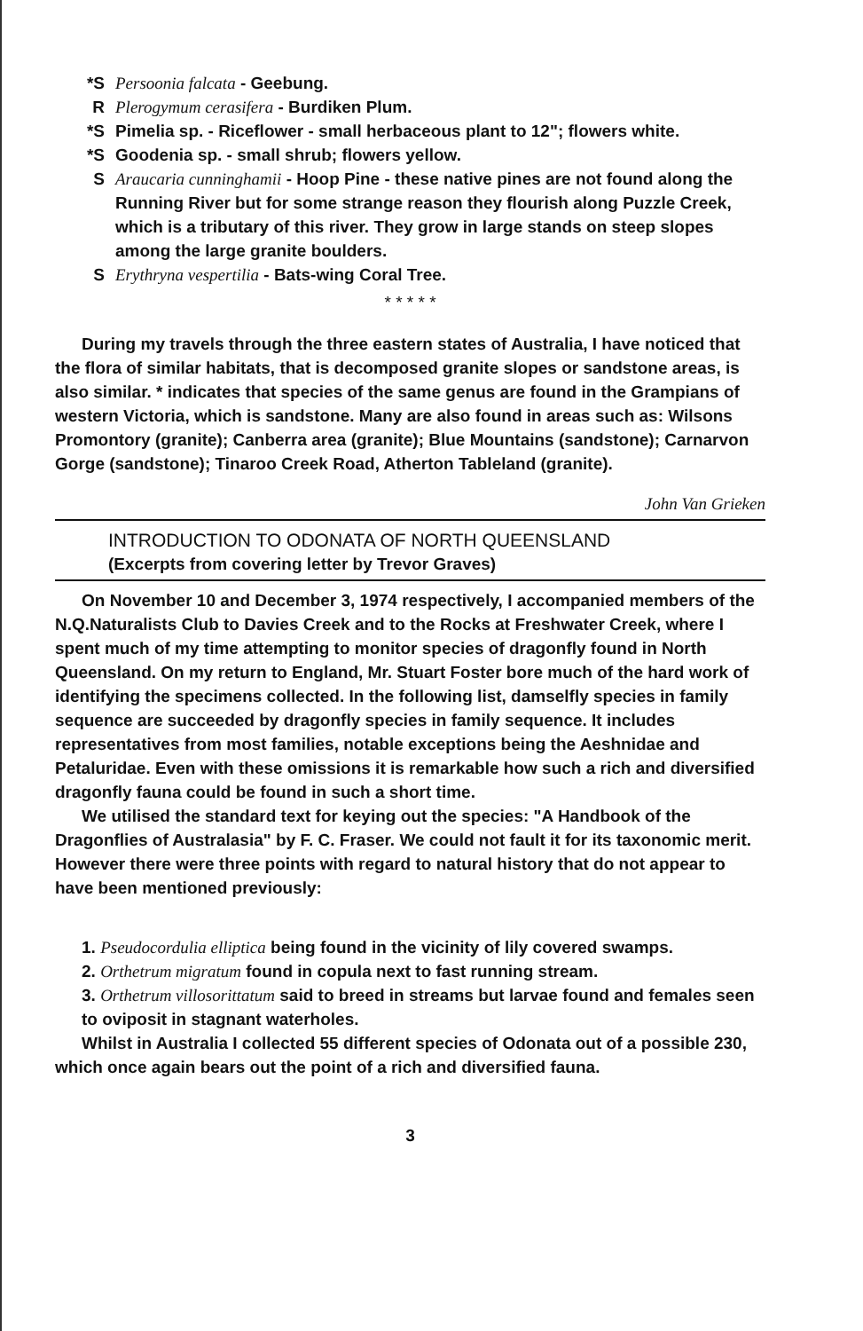*S Persoonia falcata - Geebung.
R Plerogymum cerasifera - Burdiken Plum.
*S Pimelia sp. - Riceflower - small herbaceous plant to 12"; flowers white.
*S Goodenia sp. - small shrub; flowers yellow.
S Araucaria cunninghamii - Hoop Pine - these native pines are not found along the Running River but for some strange reason they flourish along Puzzle Creek, which is a tributary of this river. They grow in large stands on steep slopes among the large granite boulders.
S Erythryna vespertilia - Bats-wing Coral Tree.
* * * * *
During my travels through the three eastern states of Australia, I have noticed that the flora of similar habitats, that is decomposed granite slopes or sandstone areas, is also similar. * indicates that species of the same genus are found in the Grampians of western Victoria, which is sandstone. Many are also found in areas such as: Wilsons Promontory (granite); Canberra area (granite); Blue Mountains (sandstone); Carnarvon Gorge (sandstone); Tinaroo Creek Road, Atherton Tableland (granite).
John Van Grieken
INTRODUCTION TO ODONATA OF NORTH QUEENSLAND
(Excerpts from covering letter by Trevor Graves)
On November 10 and December 3, 1974 respectively, I accompanied members of the N.Q.Naturalists Club to Davies Creek and to the Rocks at Freshwater Creek, where I spent much of my time attempting to monitor species of dragonfly found in North Queensland. On my return to England, Mr. Stuart Foster bore much of the hard work of identifying the specimens collected. In the following list, damselfly species in family sequence are succeeded by dragonfly species in family sequence. It includes representatives from most families, notable exceptions being the Aeshnidae and Petaluridae. Even with these omissions it is remarkable how such a rich and diversified dragonfly fauna could be found in such a short time.
We utilised the standard text for keying out the species: "A Handbook of the Dragonflies of Australasia" by F. C. Fraser. We could not fault it for its taxonomic merit. However there were three points with regard to natural history that do not appear to have been mentioned previously:
1. Pseudocordulia elliptica being found in the vicinity of lily covered swamps.
2. Orthetrum migratum found in copula next to fast running stream.
3. Orthetrum villosorittatum said to breed in streams but larvae found and females seen to oviposit in stagnant waterholes.
Whilst in Australia I collected 55 different species of Odonata out of a possible 230, which once again bears out the point of a rich and diversified fauna.
3